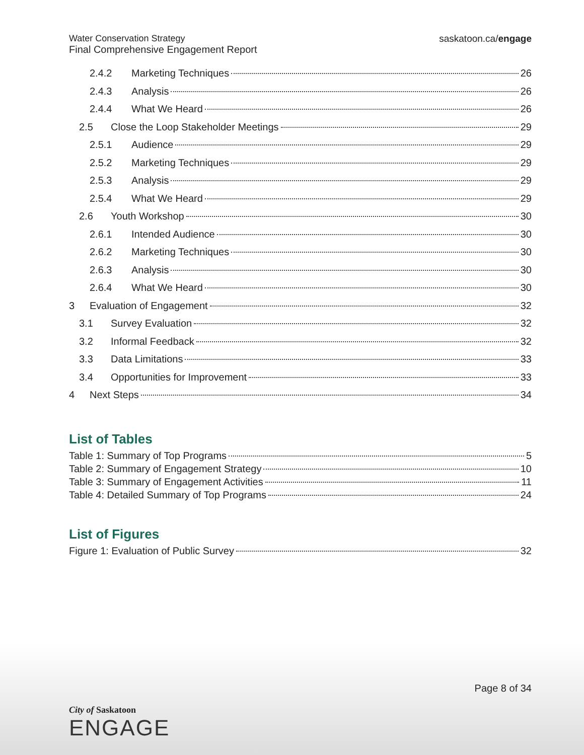Water Conservation Strategy
Final Comprehensive Engagement Report
saskatoon.ca/engage
2.4.2 Marketing Techniques 26
2.4.3 Analysis 26
2.4.4 What We Heard 26
2.5 Close the Loop Stakeholder Meetings 29
2.5.1 Audience 29
2.5.2 Marketing Techniques 29
2.5.3 Analysis 29
2.5.4 What We Heard 29
2.6 Youth Workshop 30
2.6.1 Intended Audience 30
2.6.2 Marketing Techniques 30
2.6.3 Analysis 30
2.6.4 What We Heard 30
3 Evaluation of Engagement 32
3.1 Survey Evaluation 32
3.2 Informal Feedback 32
3.3 Data Limitations 33
3.4 Opportunities for Improvement 33
4 Next Steps 34
List of Tables
Table 1: Summary of Top Programs 5
Table 2: Summary of Engagement Strategy 10
Table 3: Summary of Engagement Activities 11
Table 4: Detailed Summary of Top Programs 24
List of Figures
Figure 1: Evaluation of Public Survey 32
Page 8 of 34
City of Saskatoon
ENGAGE